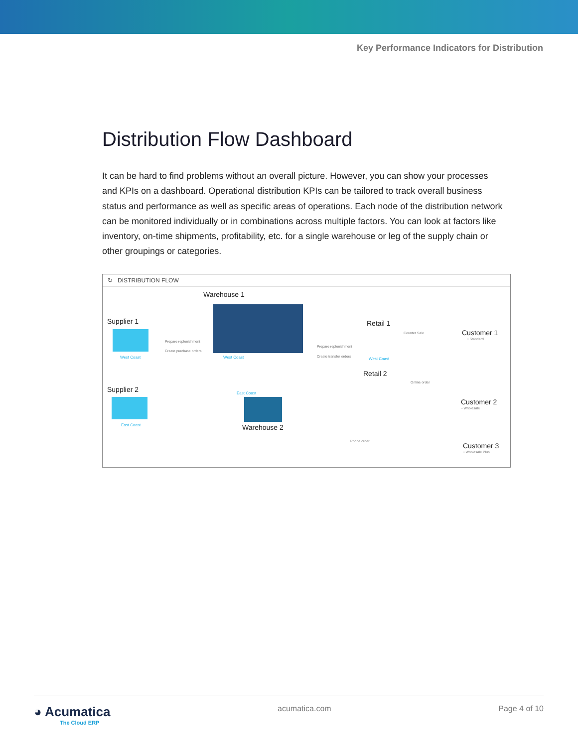Key Performance Indicators for Distribution
Distribution Flow Dashboard
It can be hard to find problems without an overall picture. However, you can show your processes and KPIs on a dashboard. Operational distribution KPIs can be tailored to track overall business status and performance as well as specific areas of operations. Each node of the distribution network can be monitored individually or in combinations across multiple factors. You can look at factors like inventory, on-time shipments, profitability, etc. for a single warehouse or leg of the supply chain or other groupings or categories.
↻ DISTRIBUTION FLOW
Warehouse 1
Supplier 1
West Coast
Prepare replenishment
Create purchase orders
West Coast
Prepare replenishment
Create transfer orders
Retail 1
West Coast
Counter Sale Customer 1
• Standard
Retail 2
Online order
East Coast
Supplier 2
East Coast Warehouse 2
Customer 2
• Wholesale
Phone order
Customer 3
• Wholesale Plus
◕ Acumatica
The Cloud ERP
acumatica.com Page 4 of 10